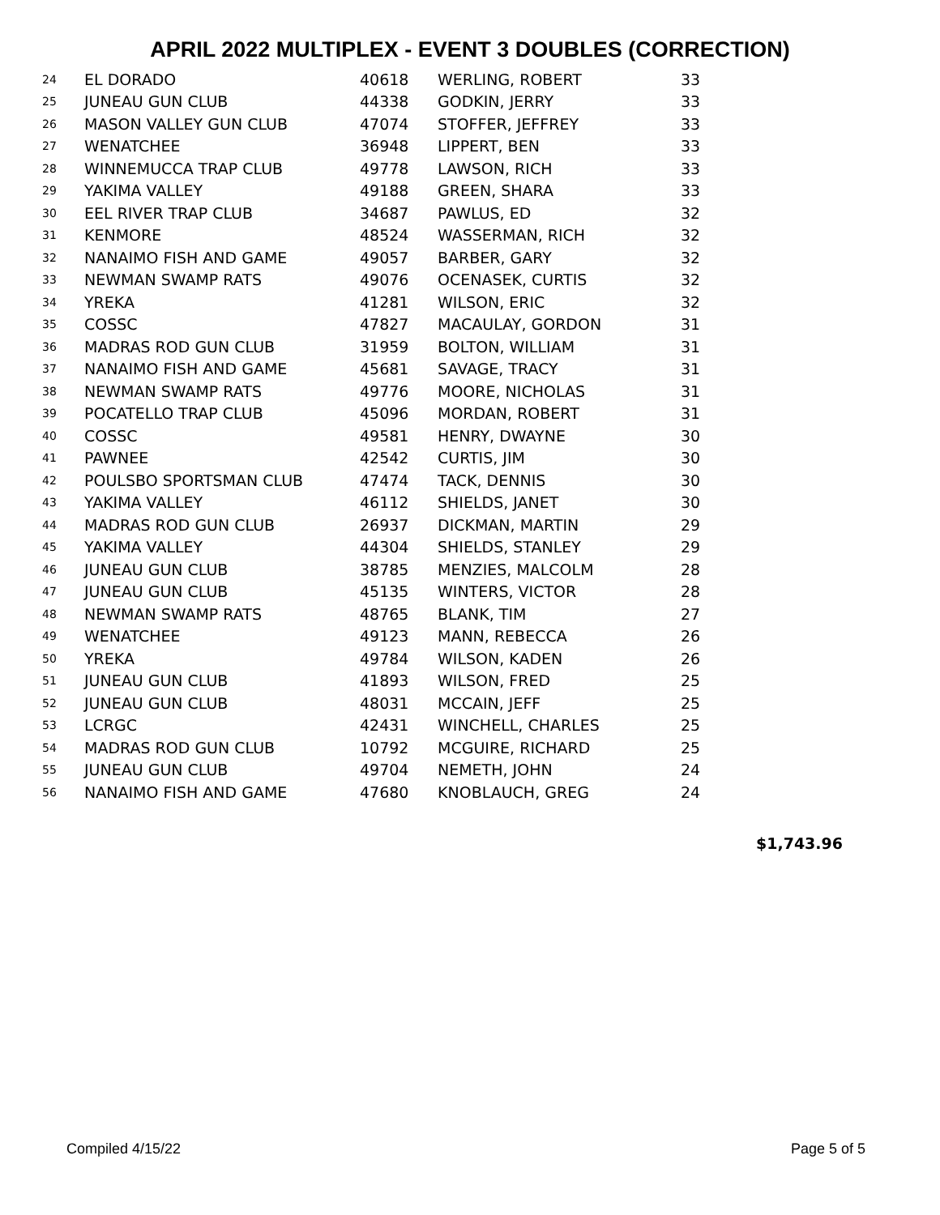APRIL 2022 MULTIPLEX - EVENT 3 DOUBLES (CORRECTION)
| 24 | EL DORADO | 40618 | WERLING, ROBERT | 33 |
| 25 | JUNEAU GUN CLUB | 44338 | GODKIN, JERRY | 33 |
| 26 | MASON VALLEY GUN CLUB | 47074 | STOFFER, JEFFREY | 33 |
| 27 | WENATCHEE | 36948 | LIPPERT, BEN | 33 |
| 28 | WINNEMUCCA TRAP CLUB | 49778 | LAWSON, RICH | 33 |
| 29 | YAKIMA VALLEY | 49188 | GREEN, SHARA | 33 |
| 30 | EEL RIVER TRAP CLUB | 34687 | PAWLUS, ED | 32 |
| 31 | KENMORE | 48524 | WASSERMAN, RICH | 32 |
| 32 | NANAIMO FISH AND GAME | 49057 | BARBER, GARY | 32 |
| 33 | NEWMAN SWAMP RATS | 49076 | OCENASEK, CURTIS | 32 |
| 34 | YREKA | 41281 | WILSON, ERIC | 32 |
| 35 | COSSC | 47827 | MACAULAY, GORDON | 31 |
| 36 | MADRAS ROD GUN CLUB | 31959 | BOLTON, WILLIAM | 31 |
| 37 | NANAIMO FISH AND GAME | 45681 | SAVAGE, TRACY | 31 |
| 38 | NEWMAN SWAMP RATS | 49776 | MOORE, NICHOLAS | 31 |
| 39 | POCATELLO TRAP CLUB | 45096 | MORDAN, ROBERT | 31 |
| 40 | COSSC | 49581 | HENRY, DWAYNE | 30 |
| 41 | PAWNEE | 42542 | CURTIS, JIM | 30 |
| 42 | POULSBO SPORTSMAN CLUB | 47474 | TACK, DENNIS | 30 |
| 43 | YAKIMA VALLEY | 46112 | SHIELDS, JANET | 30 |
| 44 | MADRAS ROD GUN CLUB | 26937 | DICKMAN, MARTIN | 29 |
| 45 | YAKIMA VALLEY | 44304 | SHIELDS, STANLEY | 29 |
| 46 | JUNEAU GUN CLUB | 38785 | MENZIES, MALCOLM | 28 |
| 47 | JUNEAU GUN CLUB | 45135 | WINTERS, VICTOR | 28 |
| 48 | NEWMAN SWAMP RATS | 48765 | BLANK, TIM | 27 |
| 49 | WENATCHEE | 49123 | MANN, REBECCA | 26 |
| 50 | YREKA | 49784 | WILSON, KADEN | 26 |
| 51 | JUNEAU GUN CLUB | 41893 | WILSON, FRED | 25 |
| 52 | JUNEAU GUN CLUB | 48031 | MCCAIN, JEFF | 25 |
| 53 | LCRGC | 42431 | WINCHELL, CHARLES | 25 |
| 54 | MADRAS ROD GUN CLUB | 10792 | MCGUIRE, RICHARD | 25 |
| 55 | JUNEAU GUN CLUB | 49704 | NEMETH, JOHN | 24 |
| 56 | NANAIMO FISH AND GAME | 47680 | KNOBLAUCH, GREG | 24 |
$1,743.96
Compiled 4/15/22 Page 5 of 5